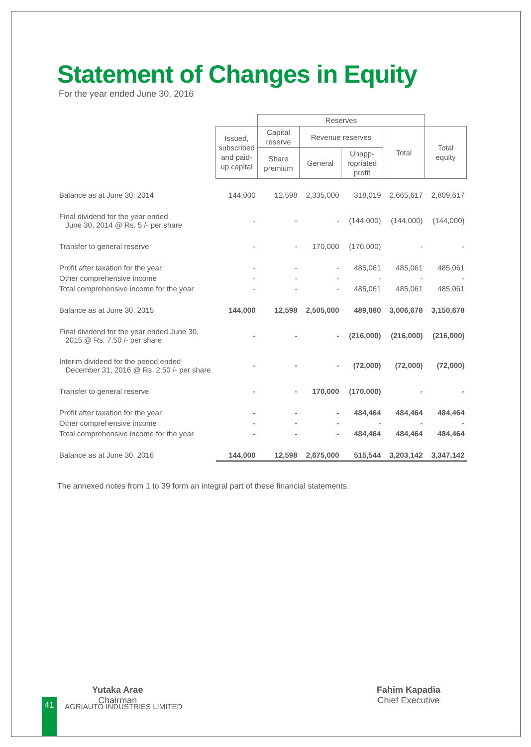Statement of Changes in Equity
For the year ended June 30, 2016
| | | Reserves | | | | |
| | Issued, subscribed and paid-up capital | Capital reserve | Revenue reserves | | Total | Total equity |
| | | Share premium | General | Unapp-ropriated profit | | |
| Balance as at June 30, 2014 | 144,000 | 12,598 | 2,335,000 | 318,019 | 2,665,617 | 2,809,617 |
| Final dividend for the year ended June 30, 2014 @ Rs. 5 /- per share | - | - | - | (144,000) | (144,000) | (144,000) |
| Transfer to general reserve | - | - | 170,000 | (170,000) | - | - |
| Profit after taxation for the year | - | - | - | 485,061 | 485,061 | 485,061 |
| Other comprehensive income | - | - | - | - | - | - |
| Total comprehensive income for the year | - | - | - | 485,061 | 485,061 | 485,061 |
| Balance as at June 30, 2015 | 144,000 | 12,598 | 2,505,000 | 489,080 | 3,006,678 | 3,150,678 |
| Final dividend for the year ended June 30, 2015 @ Rs. 7.50 /- per share | - | - | - | (216,000) | (216,000) | (216,000) |
| Interim dividend for the period ended December 31, 2016 @ Rs. 2.50 /- per share | - | - | - | (72,000) | (72,000) | (72,000) |
| Transfer to general reserve | - | - | 170,000 | (170,000) | - | - |
| Profit after taxation for the year | - | - | - | 484,464 | 484,464 | 484,464 |
| Other comprehensive income | - | - | - | - | - | - |
| Total comprehensive income for the year | - | - | - | 484,464 | 484,464 | 484,464 |
| Balance as at June 30, 2016 | 144,000 | 12,598 | 2,675,000 | 515,544 | 3,203,142 | 3,347,142 |
The annexed notes from 1 to 39 form an integral part of these financial statements.
Yutaka Arae
Chairman
Fahim Kapadia
Chief Executive
41 AGRIAUTO INDUSTRIES LIMITED